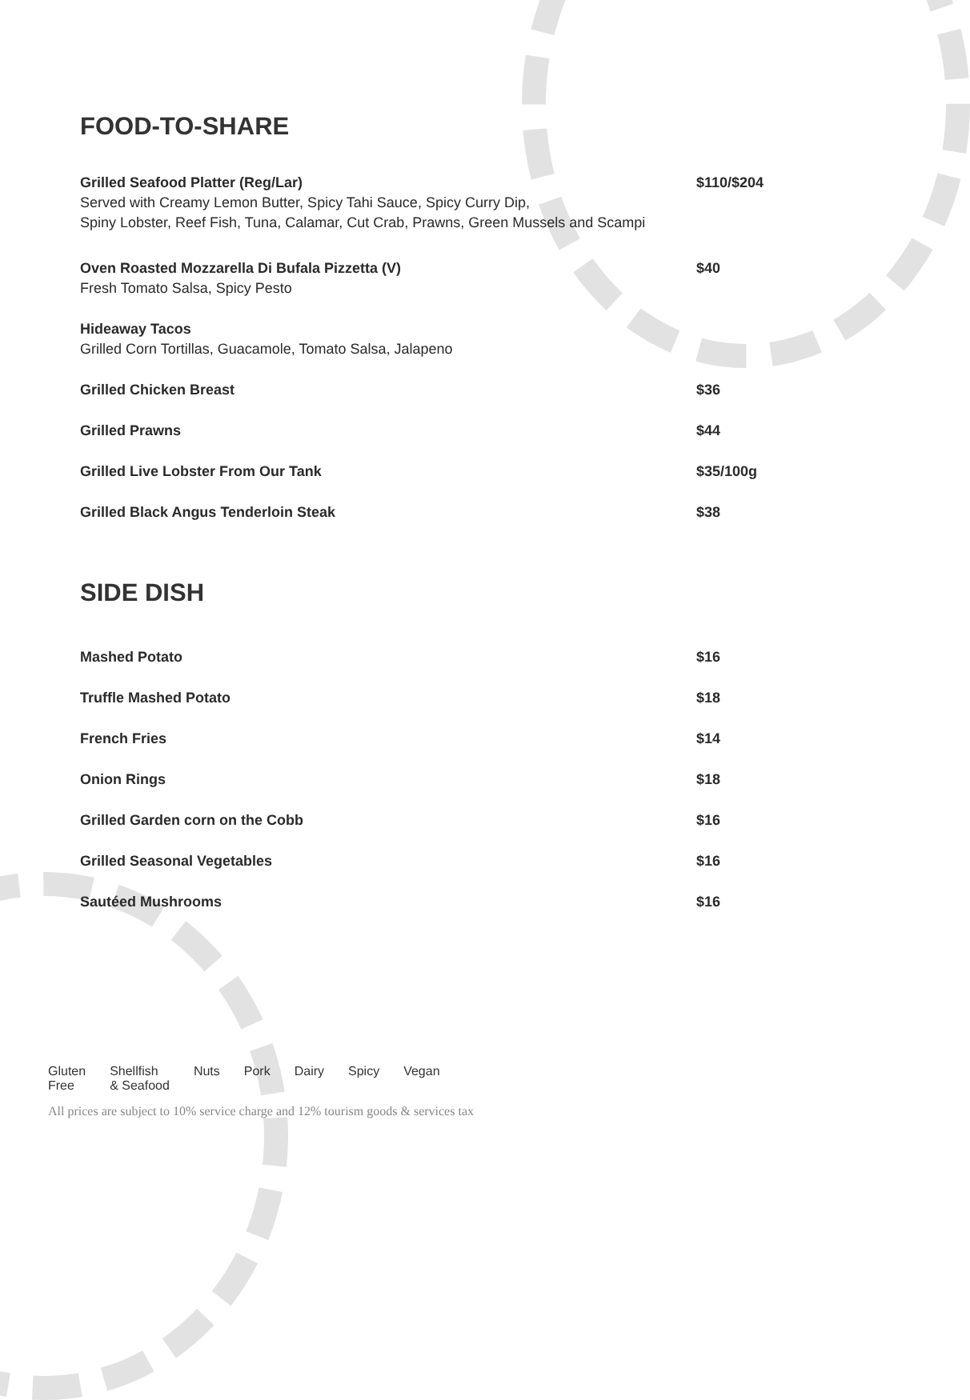FOOD-TO-SHARE
Grilled Seafood Platter (Reg/Lar)
Served with Creamy Lemon Butter, Spicy Tahi Sauce, Spicy Curry Dip,
Spiny Lobster, Reef Fish, Tuna, Calamar, Cut Crab, Prawns, Green Mussels and Scampi
$110/$204
Oven Roasted Mozzarella Di Bufala Pizzetta (V)
Fresh Tomato Salsa, Spicy Pesto
$40
Hideaway Tacos
Grilled Corn Tortillas, Guacamole, Tomato Salsa, Jalapeno
Grilled Chicken Breast $36
Grilled Prawns $44
Grilled Live Lobster From Our Tank
$35/100g
Grilled Black Angus Tenderloin Steak
$38
SIDE DISH
Mashed Potato $16
Truffle Mashed Potato $18
French Fries $14
Onion Rings $18
Grilled Garden corn on the Cobb
$16
Grilled Seasonal Vegetables $16
Sautéed Mushrooms $16
Gluten
Free Shellfish
& Seafood Nuts Pork Dairy Spicy Vegan
All prices are subject to 10% service charge and 12% tourism goods & services tax